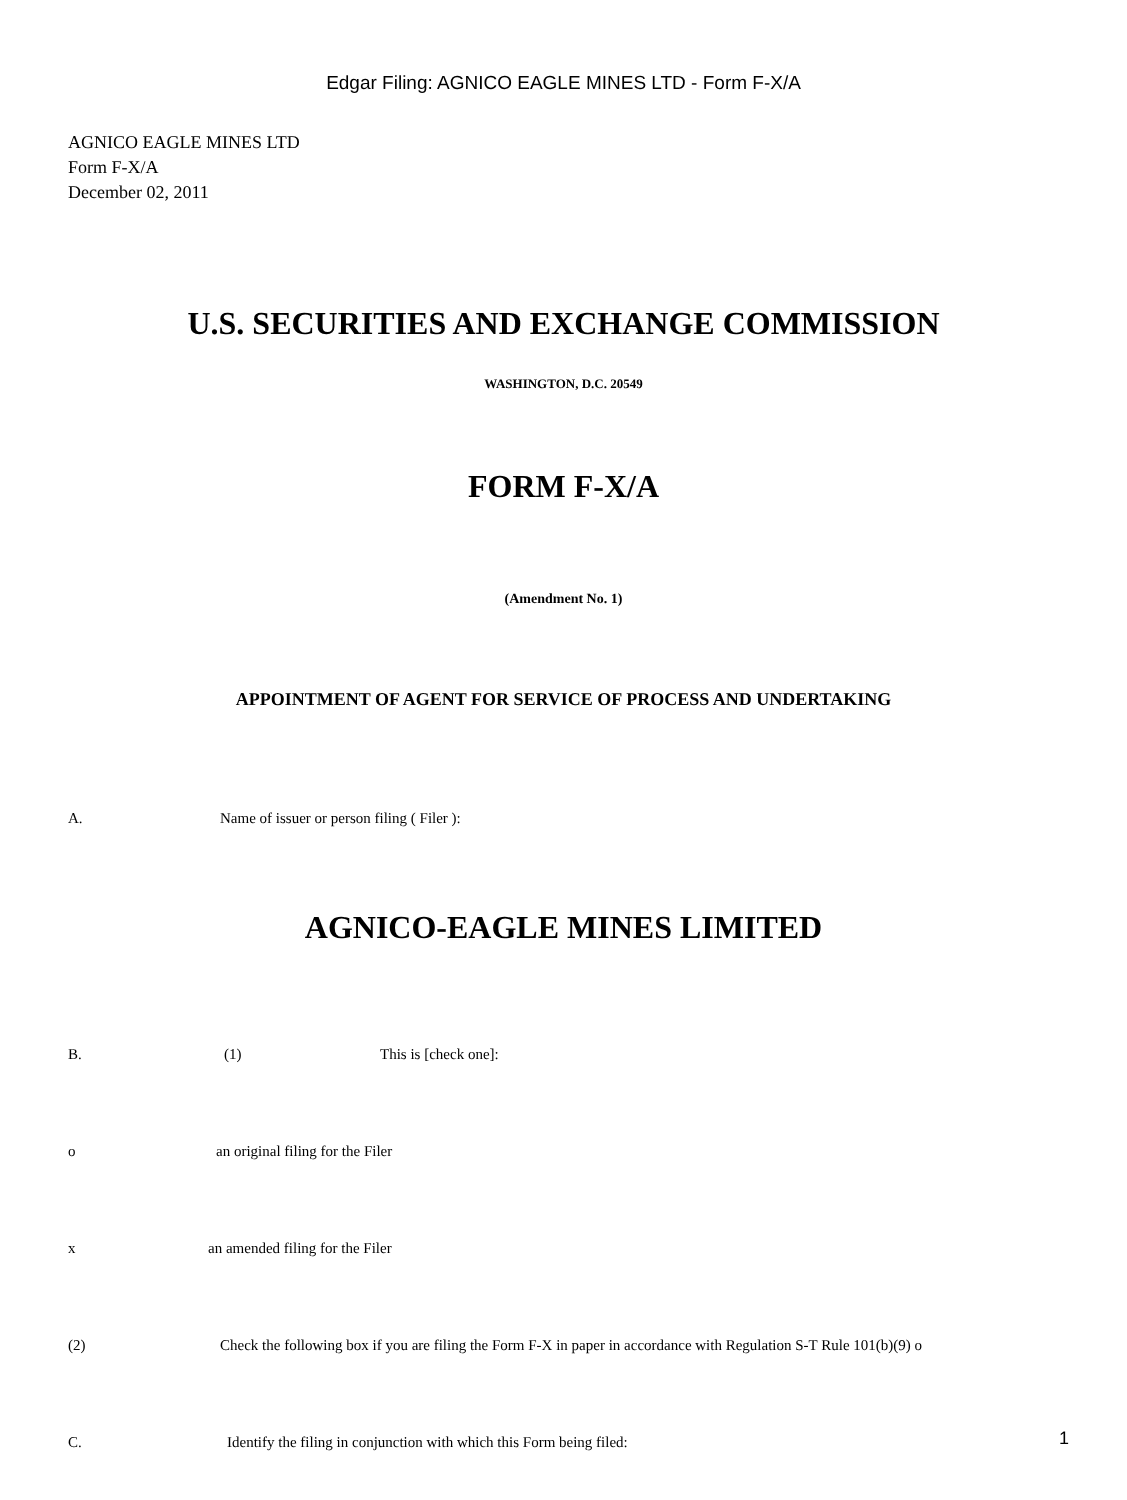Edgar Filing: AGNICO EAGLE MINES LTD - Form F-X/A
AGNICO EAGLE MINES LTD
Form F-X/A
December 02, 2011
U.S. SECURITIES AND EXCHANGE COMMISSION
WASHINGTON, D.C. 20549
FORM F-X/A
(Amendment No. 1)
APPOINTMENT OF AGENT FOR SERVICE OF PROCESS AND UNDERTAKING
A. Name of issuer or person filing ( Filer ):
AGNICO-EAGLE MINES LIMITED
B. (1) This is [check one]:
o an original filing for the Filer
x an amended filing for the Filer
(2) Check the following box if you are filing the Form F-X in paper in accordance with Regulation S-T Rule 101(b)(9) o
C. Identify the filing in conjunction with which this Form being filed:
1